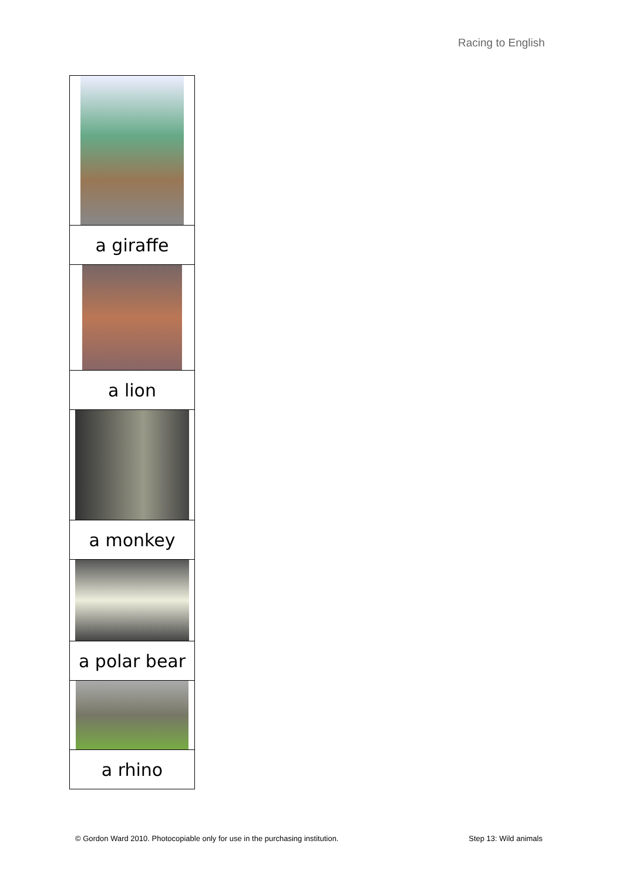Racing to English
| a giraffe |
| a lion |
| a monkey |
| a polar bear |
| a rhino |
© Gordon Ward 2010. Photocopiable only for use in the purchasing institution. Step 13: Wild animals